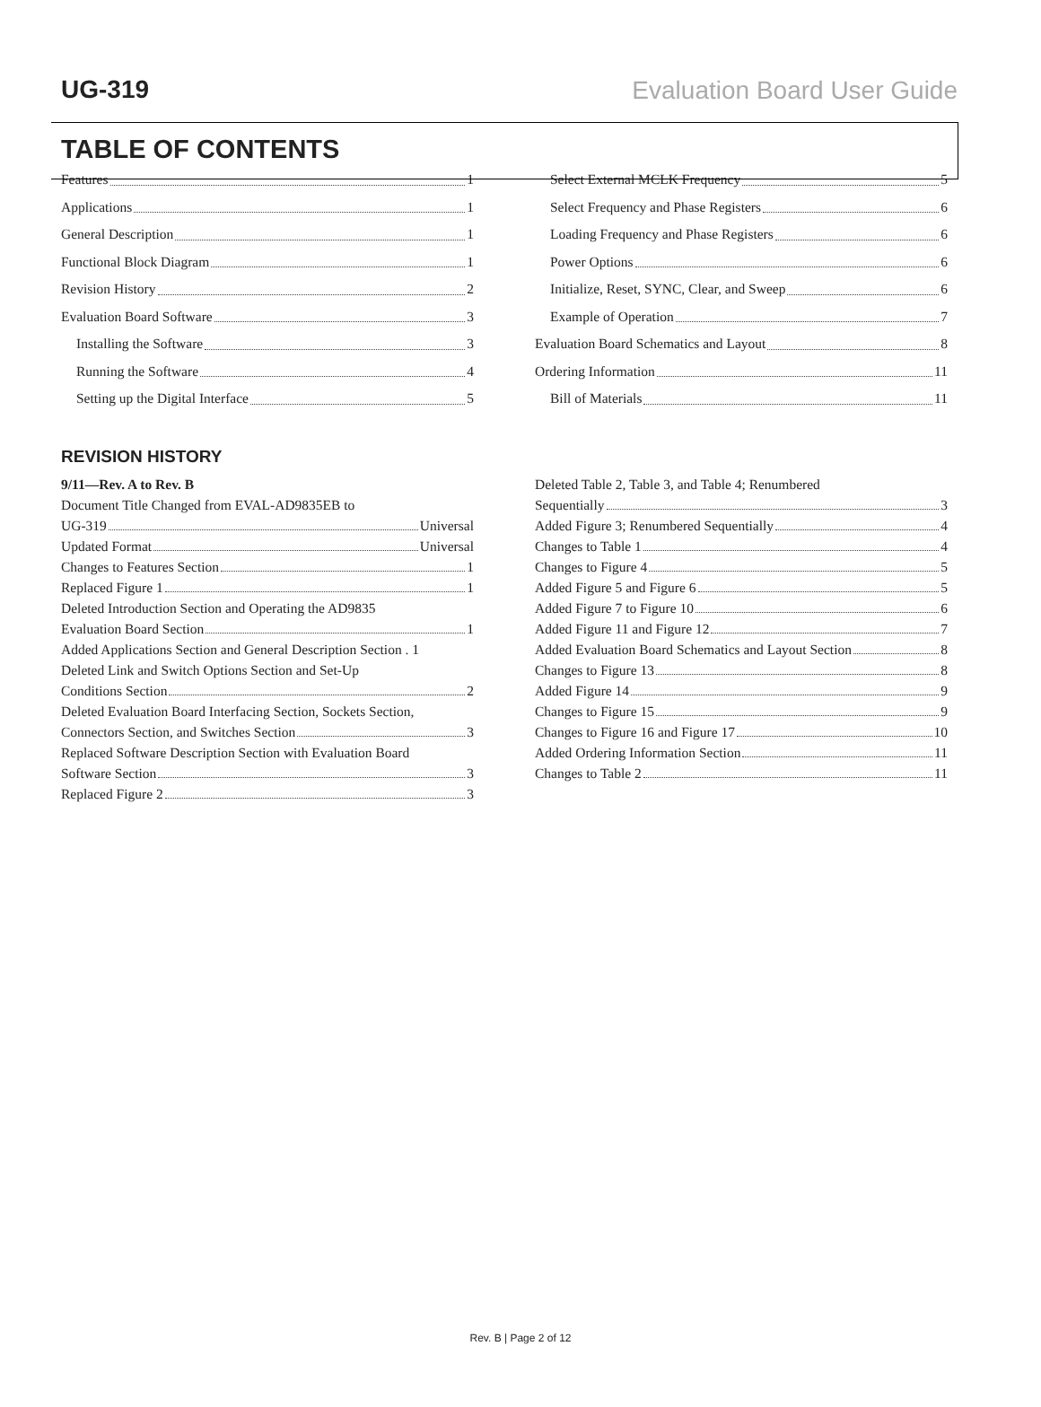UG-319 Evaluation Board User Guide
TABLE OF CONTENTS
Features 1
Applications 1
General Description 1
Functional Block Diagram 1
Revision History 2
Evaluation Board Software 3
Installing the Software 3
Running the Software 4
Setting up the Digital Interface 5
Select External MCLK Frequency 5
Select Frequency and Phase Registers 6
Loading Frequency and Phase Registers 6
Power Options 6
Initialize, Reset, SYNC, Clear, and Sweep 6
Example of Operation 7
Evaluation Board Schematics and Layout 8
Ordering Information 11
Bill of Materials 11
REVISION HISTORY
9/11—Rev. A to Rev. B
Document Title Changed from EVAL-AD9835EB to
UG-319 Universal
Updated Format Universal
Changes to Features Section 1
Replaced Figure 1 1
Deleted Introduction Section and Operating the AD9835
Evaluation Board Section 1
Added Applications Section and General Description Section . 1
Deleted Link and Switch Options Section and Set-Up
Conditions Section 2
Deleted Evaluation Board Interfacing Section, Sockets Section,
Connectors Section, and Switches Section 3
Replaced Software Description Section with Evaluation Board
Software Section 3
Replaced Figure 2 3
Deleted Table 2, Table 3, and Table 4; Renumbered
Sequentially 3
Added Figure 3; Renumbered Sequentially 4
Changes to Table 1 4
Changes to Figure 4 5
Added Figure 5 and Figure 6 5
Added Figure 7 to Figure 10 6
Added Figure 11 and Figure 12 7
Added Evaluation Board Schematics and Layout Section 8
Changes to Figure 13 8
Added Figure 14 9
Changes to Figure 15 9
Changes to Figure 16 and Figure 17 10
Added Ordering Information Section 11
Changes to Table 2 11
Rev. B | Page 2 of 12